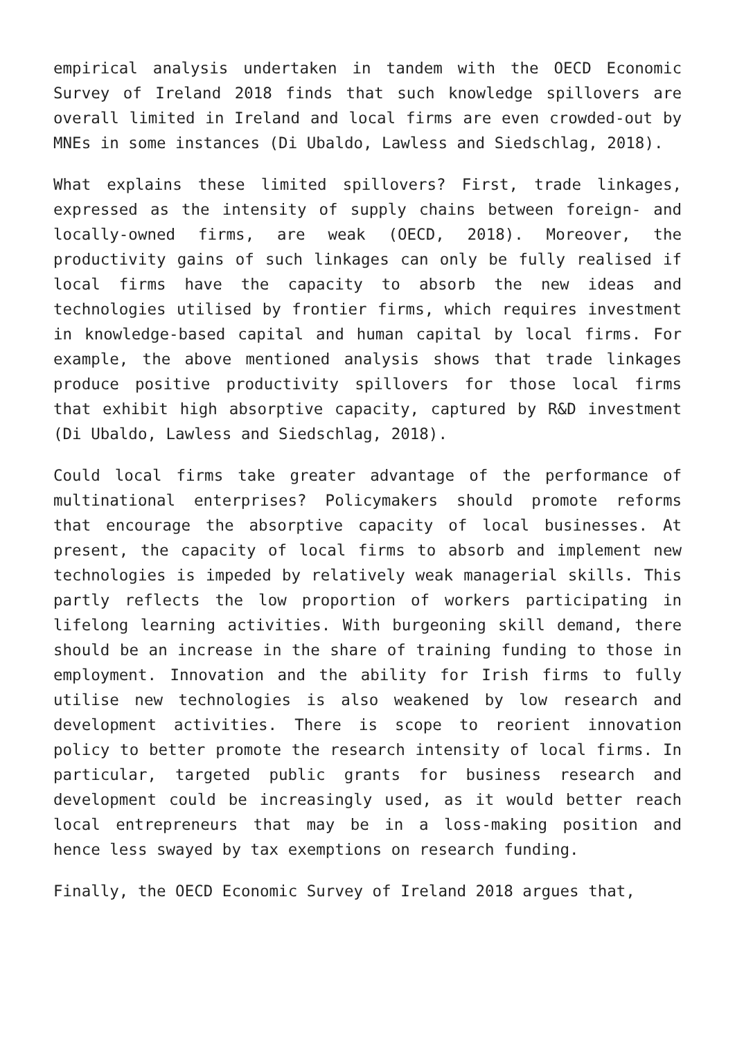empirical analysis undertaken in tandem with the OECD Economic Survey of Ireland 2018 finds that such knowledge spillovers are overall limited in Ireland and local firms are even crowded-out by MNEs in some instances (Di Ubaldo, Lawless and Siedschlag, 2018).
What explains these limited spillovers? First, trade linkages, expressed as the intensity of supply chains between foreign- and locally-owned firms, are weak (OECD, 2018). Moreover, the productivity gains of such linkages can only be fully realised if local firms have the capacity to absorb the new ideas and technologies utilised by frontier firms, which requires investment in knowledge-based capital and human capital by local firms. For example, the above mentioned analysis shows that trade linkages produce positive productivity spillovers for those local firms that exhibit high absorptive capacity, captured by R&D investment (Di Ubaldo, Lawless and Siedschlag, 2018).
Could local firms take greater advantage of the performance of multinational enterprises? Policymakers should promote reforms that encourage the absorptive capacity of local businesses. At present, the capacity of local firms to absorb and implement new technologies is impeded by relatively weak managerial skills. This partly reflects the low proportion of workers participating in lifelong learning activities. With burgeoning skill demand, there should be an increase in the share of training funding to those in employment. Innovation and the ability for Irish firms to fully utilise new technologies is also weakened by low research and development activities. There is scope to reorient innovation policy to better promote the research intensity of local firms. In particular, targeted public grants for business research and development could be increasingly used, as it would better reach local entrepreneurs that may be in a loss-making position and hence less swayed by tax exemptions on research funding.
Finally, the OECD Economic Survey of Ireland 2018 argues that,